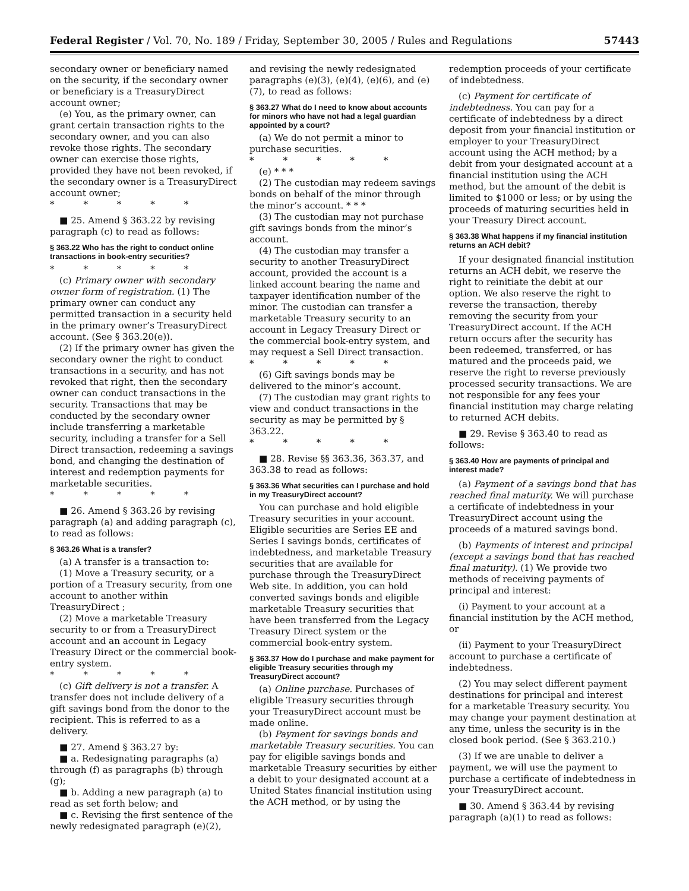Federal Register / Vol. 70, No. 189 / Friday, September 30, 2005 / Rules and Regulations 57443
secondary owner or beneficiary named on the security, if the secondary owner or beneficiary is a TreasuryDirect account owner;
(e) You, as the primary owner, can grant certain transaction rights to the secondary owner, and you can also revoke those rights. The secondary owner can exercise those rights, provided they have not been revoked, if the secondary owner is a TreasuryDirect account owner;
* * * * *
■ 25. Amend § 363.22 by revising paragraph (c) to read as follows:
§ 363.22 Who has the right to conduct online transactions in book-entry securities?
* * * * *
(c) Primary owner with secondary owner form of registration. (1) The primary owner can conduct any permitted transaction in a security held in the primary owner’s TreasuryDirect account. (See § 363.20(e)).
(2) If the primary owner has given the secondary owner the right to conduct transactions in a security, and has not revoked that right, then the secondary owner can conduct transactions in the security. Transactions that may be conducted by the secondary owner include transferring a marketable security, including a transfer for a Sell Direct transaction, redeeming a savings bond, and changing the destination of interest and redemption payments for marketable securities.
* * * * *
■ 26. Amend § 363.26 by revising paragraph (a) and adding paragraph (c), to read as follows:
§ 363.26 What is a transfer?
(a) A transfer is a transaction to:
(1) Move a Treasury security, or a portion of a Treasury security, from one account to another within TreasuryDirect ;
(2) Move a marketable Treasury security to or from a TreasuryDirect account and an account in Legacy Treasury Direct or the commercial book-entry system.
* * * * *
(c) Gift delivery is not a transfer. A transfer does not include delivery of a gift savings bond from the donor to the recipient. This is referred to as a delivery.
■ 27. Amend § 363.27 by:
■ a. Redesignating paragraphs (a) through (f) as paragraphs (b) through (g);
■ b. Adding a new paragraph (a) to read as set forth below; and
■ c. Revising the first sentence of the newly redesignated paragraph (e)(2),
and revising the newly redesignated paragraphs (e)(3), (e)(4), (e)(6), and (e)(7), to read as follows:
§ 363.27 What do I need to know about accounts for minors who have not had a legal guardian appointed by a court?
(a) We do not permit a minor to purchase securities.
* * * * *
(e) * * *
(2) The custodian may redeem savings bonds on behalf of the minor through the minor’s account. * * *
(3) The custodian may not purchase gift savings bonds from the minor’s account.
(4) The custodian may transfer a security to another TreasuryDirect account, provided the account is a linked account bearing the name and taxpayer identification number of the minor. The custodian can transfer a marketable Treasury security to an account in Legacy Treasury Direct or the commercial book-entry system, and may request a Sell Direct transaction.
* * * * *
(6) Gift savings bonds may be delivered to the minor’s account.
(7) The custodian may grant rights to view and conduct transactions in the security as may be permitted by § 363.22.
* * * * *
■ 28. Revise §§ 363.36, 363.37, and 363.38 to read as follows:
§ 363.36 What securities can I purchase and hold in my TreasuryDirect account?
You can purchase and hold eligible Treasury securities in your account. Eligible securities are Series EE and Series I savings bonds, certificates of indebtedness, and marketable Treasury securities that are available for purchase through the TreasuryDirect Web site. In addition, you can hold converted savings bonds and eligible marketable Treasury securities that have been transferred from the Legacy Treasury Direct system or the commercial book-entry system.
§ 363.37 How do I purchase and make payment for eligible Treasury securities through my TreasuryDirect account?
(a) Online purchase. Purchases of eligible Treasury securities through your TreasuryDirect account must be made online.
(b) Payment for savings bonds and marketable Treasury securities. You can pay for eligible savings bonds and marketable Treasury securities by either a debit to your designated account at a United States financial institution using the ACH method, or by using the
redemption proceeds of your certificate of indebtedness.
(c) Payment for certificate of indebtedness. You can pay for a certificate of indebtedness by a direct deposit from your financial institution or employer to your TreasuryDirect account using the ACH method; by a debit from your designated account at a financial institution using the ACH method, but the amount of the debit is limited to $1000 or less; or by using the proceeds of maturing securities held in your Treasury Direct account.
§ 363.38 What happens if my financial institution returns an ACH debit?
If your designated financial institution returns an ACH debit, we reserve the right to reinitiate the debit at our option. We also reserve the right to reverse the transaction, thereby removing the security from your TreasuryDirect account. If the ACH return occurs after the security has been redeemed, transferred, or has matured and the proceeds paid, we reserve the right to reverse previously processed security transactions. We are not responsible for any fees your financial institution may charge relating to returned ACH debits.
■ 29. Revise § 363.40 to read as follows:
§ 363.40 How are payments of principal and interest made?
(a) Payment of a savings bond that has reached final maturity. We will purchase a certificate of indebtedness in your TreasuryDirect account using the proceeds of a matured savings bond.
(b) Payments of interest and principal (except a savings bond that has reached final maturity). (1) We provide two methods of receiving payments of principal and interest:
(i) Payment to your account at a financial institution by the ACH method, or
(ii) Payment to your TreasuryDirect account to purchase a certificate of indebtedness.
(2) You may select different payment destinations for principal and interest for a marketable Treasury security. You may change your payment destination at any time, unless the security is in the closed book period. (See § 363.210.)
(3) If we are unable to deliver a payment, we will use the payment to purchase a certificate of indebtedness in your TreasuryDirect account.
■ 30. Amend § 363.44 by revising paragraph (a)(1) to read as follows: